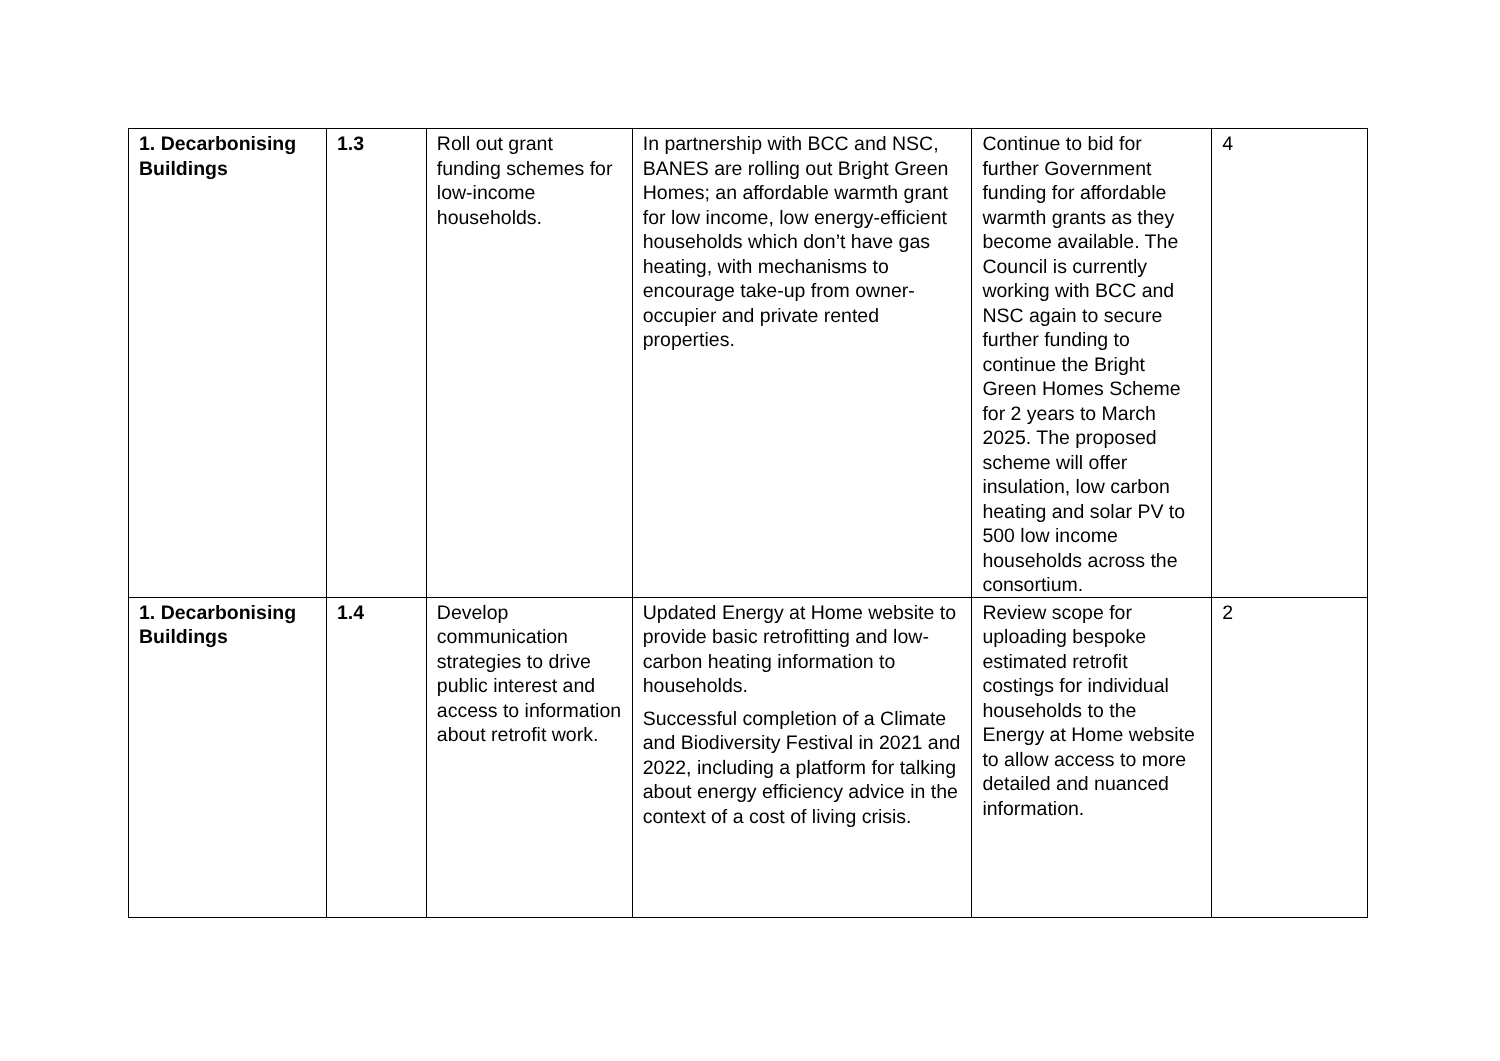| 1. Decarbonising Buildings | 1.3 | Roll out grant funding schemes for low-income households. | In partnership with BCC and NSC, BANES are rolling out Bright Green Homes; an affordable warmth grant for low income, low energy-efficient households which don’t have gas heating, with mechanisms to encourage take-up from owner-occupier and private rented properties. | Continue to bid for further Government funding for affordable warmth grants as they become available. The Council is currently working with BCC and NSC again to secure further funding to continue the Bright Green Homes Scheme for 2 years to March 2025. The proposed scheme will offer insulation, low carbon heating and solar PV to 500 low income households across the consortium. | 4 |
| 1. Decarbonising Buildings | 1.4 | Develop communication strategies to drive public interest and access to information about retrofit work. | Updated Energy at Home website to provide basic retrofitting and low-carbon heating information to households. Successful completion of a Climate and Biodiversity Festival in 2021 and 2022, including a platform for talking about energy efficiency advice in the context of a cost of living crisis. | Review scope for uploading bespoke estimated retrofit costings for individual households to the Energy at Home website to allow access to more detailed and nuanced information. | 2 |